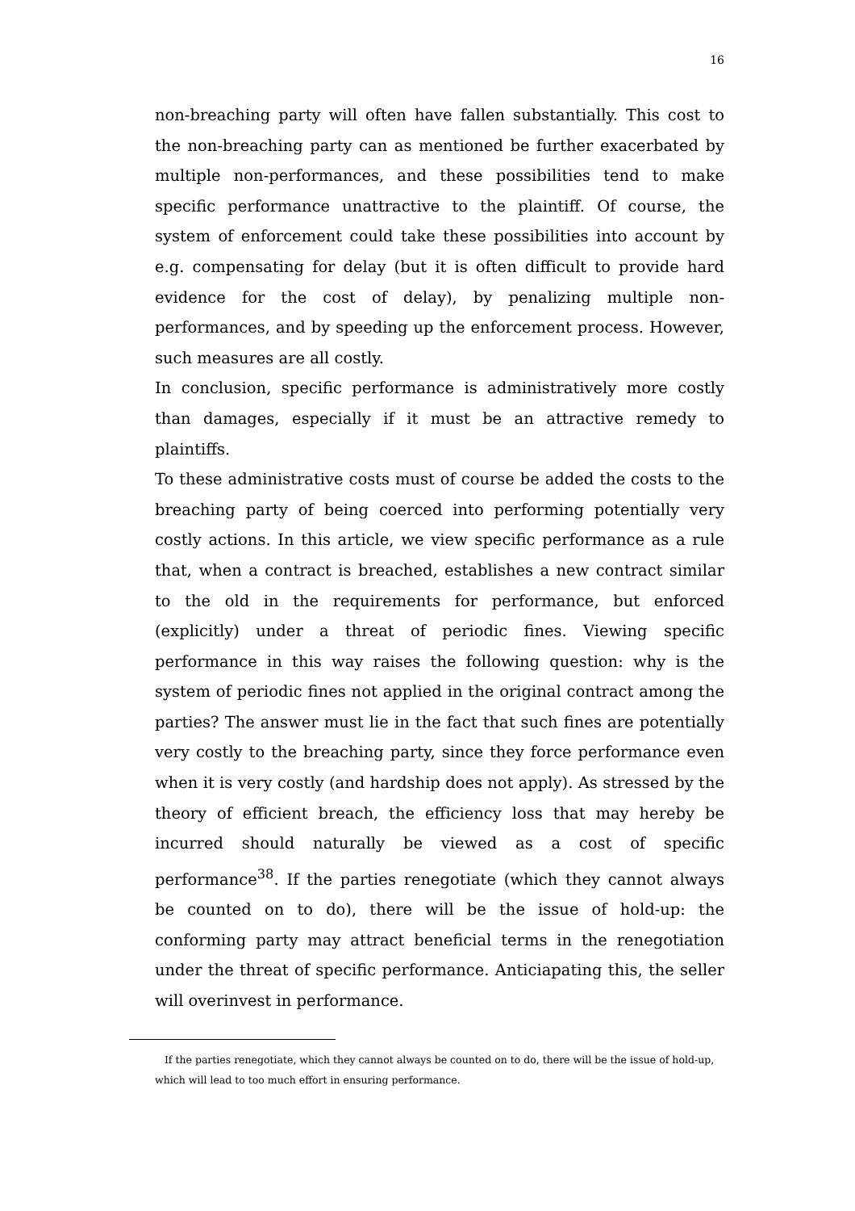16
non-breaching party will often have fallen substantially. This cost to the non-breaching party can as mentioned be further exacerbated by multiple non-performances, and these possibilities tend to make specific performance unattractive to the plaintiff. Of course, the system of enforcement could take these possibilities into account by e.g. compensating for delay (but it is often difficult to provide hard evidence for the cost of delay), by penalizing multiple non-performances, and by speeding up the enforcement process. However, such measures are all costly.
In conclusion, specific performance is administratively more costly than damages, especially if it must be an attractive remedy to plaintiffs.
To these administrative costs must of course be added the costs to the breaching party of being coerced into performing potentially very costly actions. In this article, we view specific performance as a rule that, when a contract is breached, establishes a new contract similar to the old in the requirements for performance, but enforced (explicitly) under a threat of periodic fines. Viewing specific performance in this way raises the following question: why is the system of periodic fines not applied in the original contract among the parties? The answer must lie in the fact that such fines are potentially very costly to the breaching party, since they force performance even when it is very costly (and hardship does not apply). As stressed by the theory of efficient breach, the efficiency loss that may hereby be incurred should naturally be viewed as a cost of specific performance<sup>38</sup>. If the parties renegotiate (which they cannot always be counted on to do), there will be the issue of hold-up: the conforming party may attract beneficial terms in the renegotiation under the threat of specific performance. Anticiapating this, the seller will overinvest in performance.
If the parties renegotiate, which they cannot always be counted on to do, there will be the issue of hold-up, which will lead to too much effort in ensuring performance.